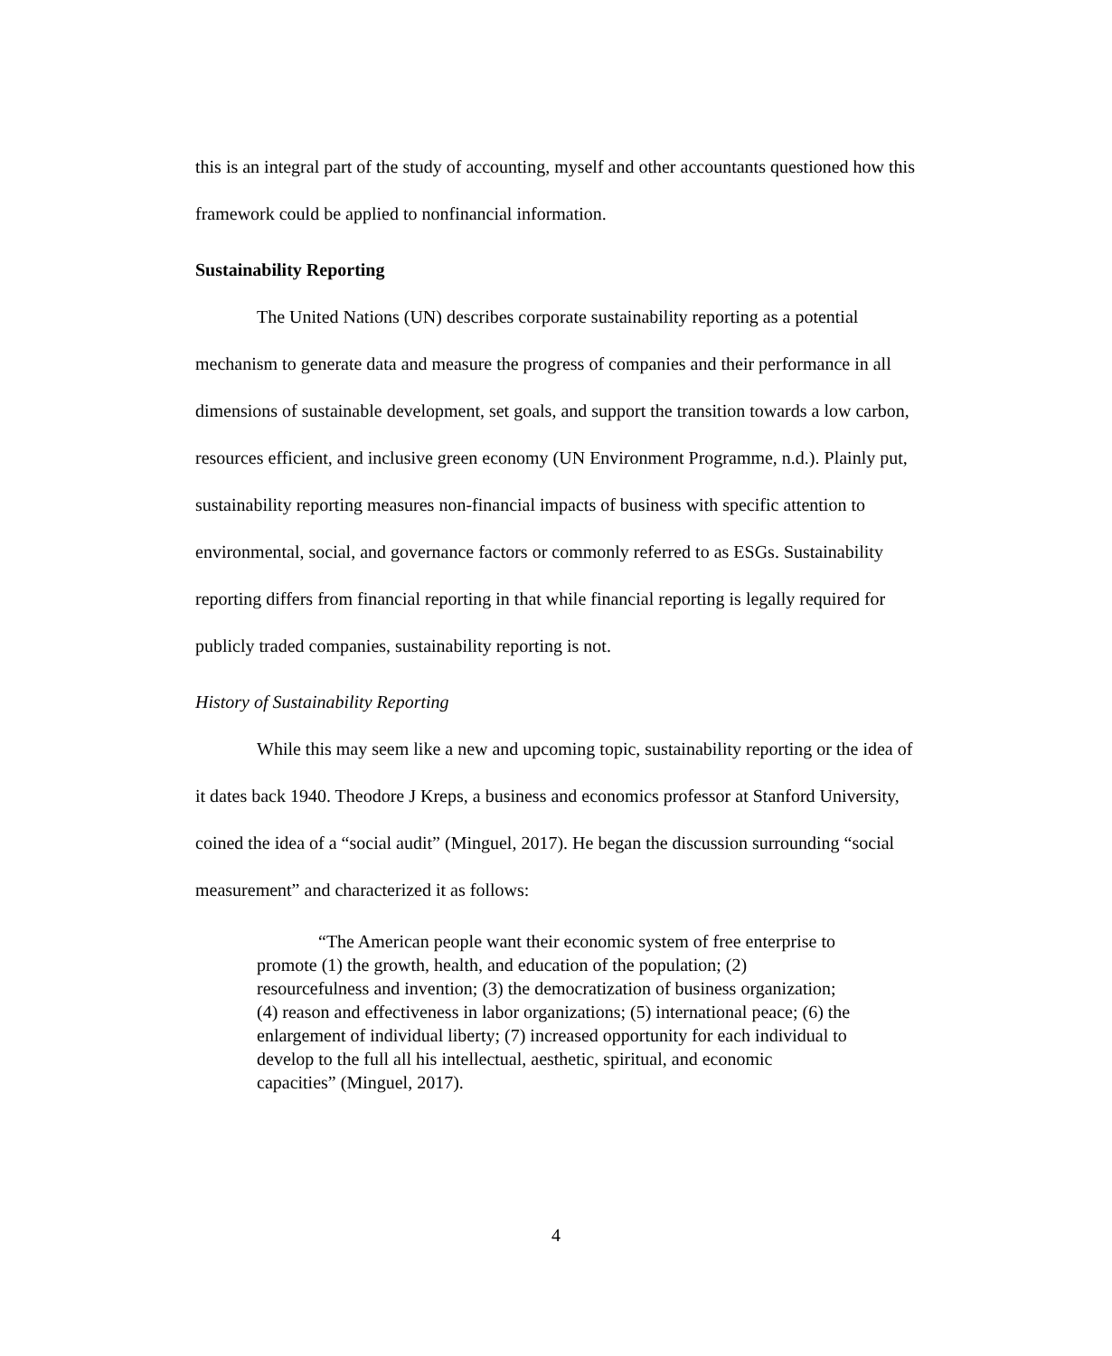this is an integral part of the study of accounting, myself and other accountants questioned how this framework could be applied to nonfinancial information.
Sustainability Reporting
The United Nations (UN) describes corporate sustainability reporting as a potential mechanism to generate data and measure the progress of companies and their performance in all dimensions of sustainable development, set goals, and support the transition towards a low carbon, resources efficient, and inclusive green economy (UN Environment Programme, n.d.). Plainly put, sustainability reporting measures non-financial impacts of business with specific attention to environmental, social, and governance factors or commonly referred to as ESGs. Sustainability reporting differs from financial reporting in that while financial reporting is legally required for publicly traded companies, sustainability reporting is not.
History of Sustainability Reporting
While this may seem like a new and upcoming topic, sustainability reporting or the idea of it dates back 1940. Theodore J Kreps, a business and economics professor at Stanford University, coined the idea of a “social audit” (Minguel, 2017). He began the discussion surrounding “social measurement” and characterized it as follows:
“The American people want their economic system of free enterprise to promote (1) the growth, health, and education of the population; (2) resourcefulness and invention; (3) the democratization of business organization; (4) reason and effectiveness in labor organizations; (5) international peace; (6) the enlargement of individual liberty; (7) increased opportunity for each individual to develop to the full all his intellectual, aesthetic, spiritual, and economic capacities” (Minguel, 2017).
4